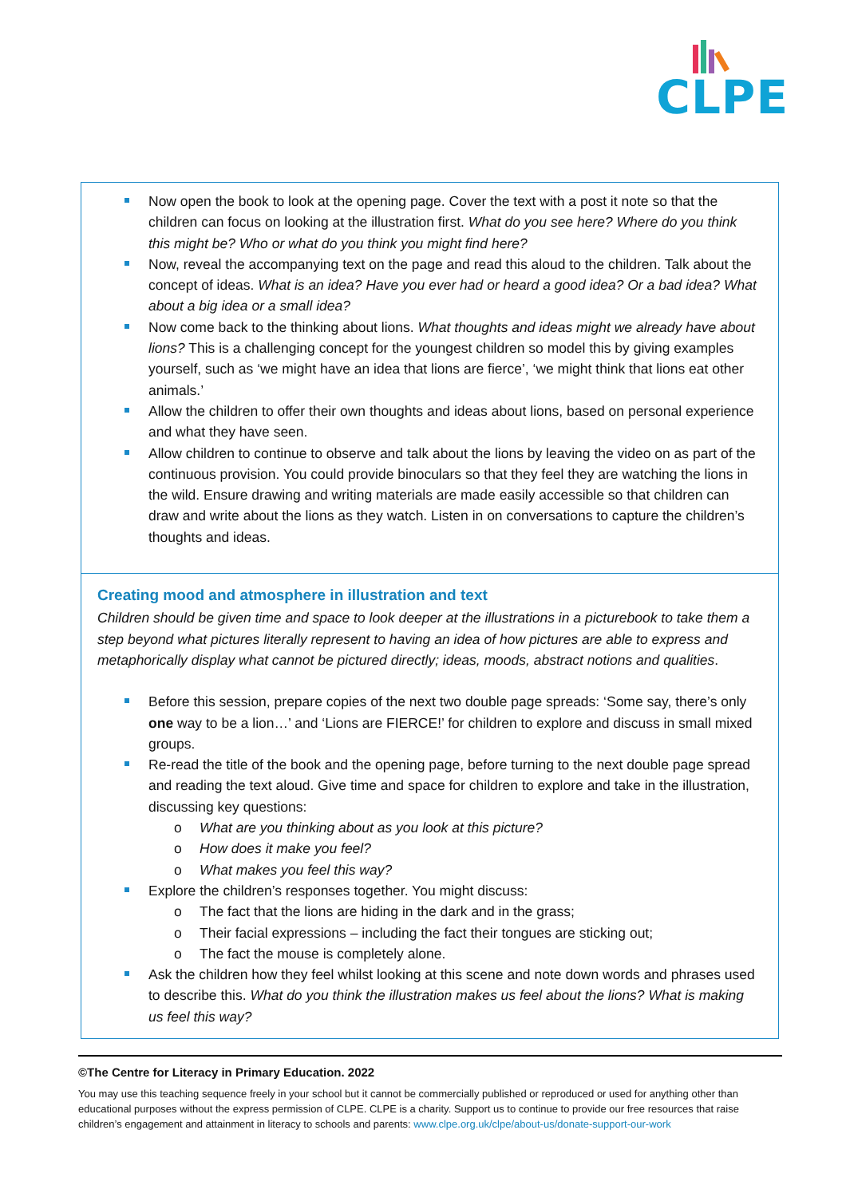CLPE
Now open the book to look at the opening page. Cover the text with a post it note so that the children can focus on looking at the illustration first. What do you see here? Where do you think this might be? Who or what do you think you might find here?
Now, reveal the accompanying text on the page and read this aloud to the children. Talk about the concept of ideas. What is an idea? Have you ever had or heard a good idea? Or a bad idea? What about a big idea or a small idea?
Now come back to the thinking about lions. What thoughts and ideas might we already have about lions? This is a challenging concept for the youngest children so model this by giving examples yourself, such as ‘we might have an idea that lions are fierce’, ‘we might think that lions eat other animals.’
Allow the children to offer their own thoughts and ideas about lions, based on personal experience and what they have seen.
Allow children to continue to observe and talk about the lions by leaving the video on as part of the continuous provision. You could provide binoculars so that they feel they are watching the lions in the wild. Ensure drawing and writing materials are made easily accessible so that children can draw and write about the lions as they watch. Listen in on conversations to capture the children’s thoughts and ideas.
Creating mood and atmosphere in illustration and text
Children should be given time and space to look deeper at the illustrations in a picturebook to take them a step beyond what pictures literally represent to having an idea of how pictures are able to express and metaphorically display what cannot be pictured directly; ideas, moods, abstract notions and qualities.
Before this session, prepare copies of the next two double page spreads: ‘Some say, there’s only one way to be a lion…’ and ‘Lions are FIERCE!’ for children to explore and discuss in small mixed groups.
Re-read the title of the book and the opening page, before turning to the next double page spread and reading the text aloud. Give time and space for children to explore and take in the illustration, discussing key questions:
What are you thinking about as you look at this picture?
How does it make you feel?
What makes you feel this way?
Explore the children’s responses together. You might discuss:
The fact that the lions are hiding in the dark and in the grass;
Their facial expressions – including the fact their tongues are sticking out;
The fact the mouse is completely alone.
Ask the children how they feel whilst looking at this scene and note down words and phrases used to describe this. What do you think the illustration makes us feel about the lions? What is making us feel this way?
©The Centre for Literacy in Primary Education. 2022
You may use this teaching sequence freely in your school but it cannot be commercially published or reproduced or used for anything other than educational purposes without the express permission of CLPE. CLPE is a charity. Support us to continue to provide our free resources that raise children’s engagement and attainment in literacy to schools and parents: www.clpe.org.uk/clpe/about-us/donate-support-our-work